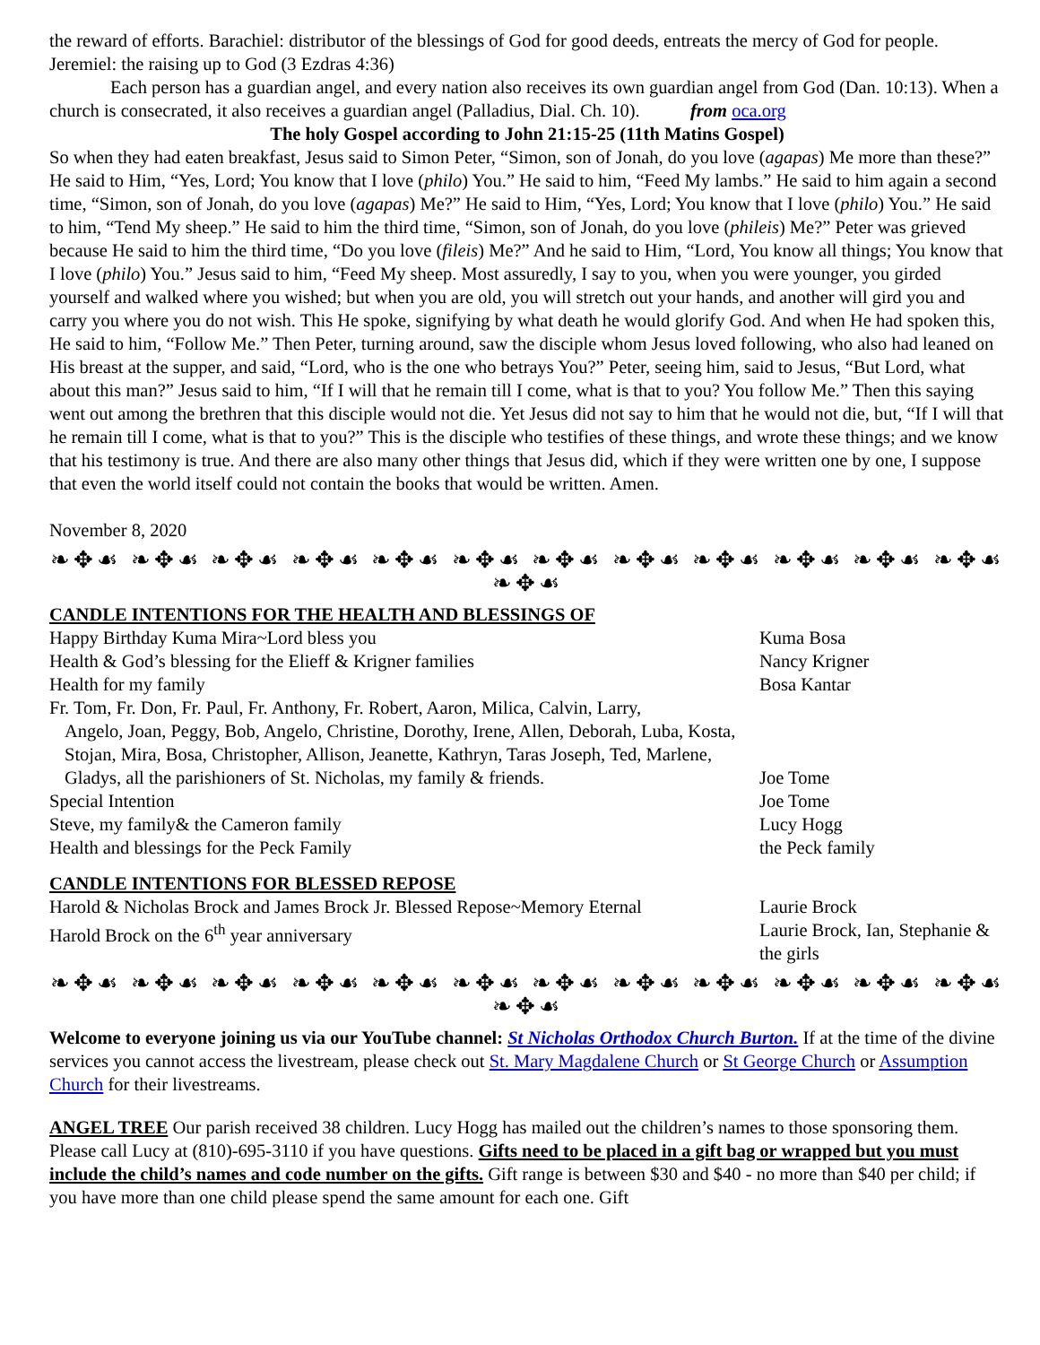the reward of efforts. Barachiel: distributor of the blessings of God for good deeds, entreats the mercy of God for people. Jeremiel: the raising up to God (3 Ezdras 4:36)
Each person has a guardian angel, and every nation also receives its own guardian angel from God (Dan. 10:13). When a church is consecrated, it also receives a guardian angel (Palladius, Dial. Ch. 10). from oca.org
The holy Gospel according to John 21:15-25 (11th Matins Gospel)
So when they had eaten breakfast, Jesus said to Simon Peter, “Simon, son of Jonah, do you love (agapas) Me more than these?” He said to Him, “Yes, Lord; You know that I love (philo) You.” He said to him, “Feed My lambs.” He said to him again a second time, “Simon, son of Jonah, do you love (agapas) Me?” He said to Him, “Yes, Lord; You know that I love (philo) You.” He said to him, “Tend My sheep.” He said to him the third time, “Simon, son of Jonah, do you love (phileis) Me?” Peter was grieved because He said to him the third time, “Do you love (fileis) Me?” And he said to Him, “Lord, You know all things; You know that I love (philo) You.” Jesus said to him, “Feed My sheep. Most assuredly, I say to you, when you were younger, you girded yourself and walked where you wished; but when you are old, you will stretch out your hands, and another will gird you and carry you where you do not wish. This He spoke, signifying by what death he would glorify God. And when He had spoken this, He said to him, “Follow Me.” Then Peter, turning around, saw the disciple whom Jesus loved following, who also had leaned on His breast at the supper, and said, “Lord, who is the one who betrays You?” Peter, seeing him, said to Jesus, “But Lord, what about this man?” Jesus said to him, “If I will that he remain till I come, what is that to you? You follow Me.” Then this saying went out among the brethren that this disciple would not die. Yet Jesus did not say to him that he would not die, but, “If I will that he remain till I come, what is that to you?” This is the disciple who testifies of these things, and wrote these things; and we know that his testimony is true. And there are also many other things that Jesus did, which if they were written one by one, I suppose that even the world itself could not contain the books that would be written. Amen.
November 8, 2020
❧✥☙ ❧✥☙ ❧✥☙ ❧✥☙ ❧✥☙ ❧✥☙ ❧✥☙ ❧✥☙ ❧✥☙ ❧✥☙ ❧✥☙ ❧✥☙ ❧✥☙
CANDLE INTENTIONS FOR THE HEALTH AND BLESSINGS OF
Happy Birthday Kuma Mira~Lord bless you Kuma Bosa
Health & God’s blessing for the Elieff & Krigner families Nancy Krigner
Health for my family Bosa Kantar
Fr. Tom, Fr. Don, Fr. Paul, Fr. Anthony, Fr. Robert, Aaron, Milica, Calvin, Larry,
Angelo, Joan, Peggy, Bob, Angelo, Christine, Dorothy, Irene, Allen, Deborah, Luba, Kosta, Stojan, Mira, Bosa, Christopher, Allison, Jeanette, Kathryn, Taras Joseph, Ted, Marlene, Gladys, all the parishioners of St. Nicholas, my family & friends.
Joe Tome
Special Intention Joe Tome
Steve, my family& the Cameron family Lucy Hogg
Health and blessings for the Peck Family the Peck family
CANDLE INTENTIONS FOR BLESSED REPOSE
Harold & Nicholas Brock and James Brock Jr. Blessed Repose~Memory Eternal
Laurie Brock
Harold Brock on the 6<sup>th</sup> year anniversary Laurie Brock, Ian, Stephanie & the girls
❧✥☙ ❧✥☙ ❧✥☙ ❧✥☙ ❧✥☙ ❧✥☙ ❧✥☙ ❧✥☙ ❧✥☙ ❧✥☙ ❧✥☙ ❧✥☙ ❧✥☙
Welcome to everyone joining us via our YouTube channel: St Nicholas Orthodox Church Burton. If at the time of the divine services you cannot access the livestream, please check out St. Mary Magdalene Church or St George Church or Assumption Church for their livestreams.
ANGEL TREE Our parish received 38 children. Lucy Hogg has mailed out the children’s names to those sponsoring them. Please call Lucy at (810)-695-3110 if you have questions. Gifts need to be placed in a gift bag or wrapped but you must include the child’s names and code number on the gifts. Gift range is between $30 and $40 - no more than $40 per child; if you have more than one child please spend the same amount for each one. Gift